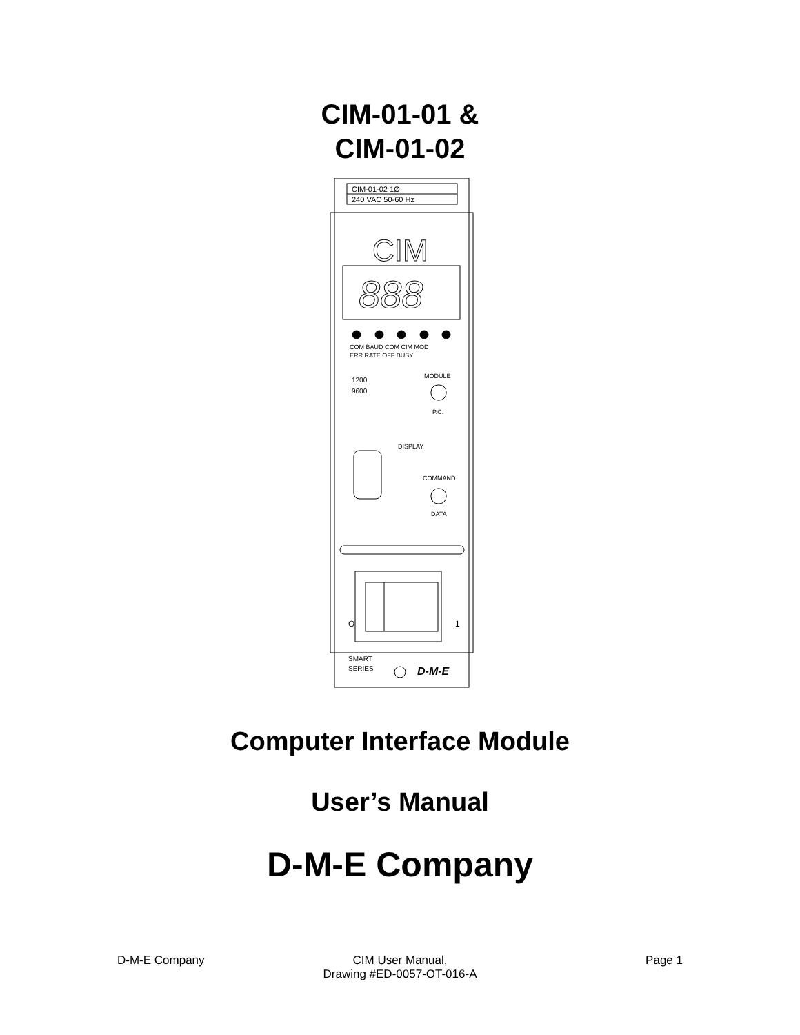CIM-01-01 &
CIM-01-02
CIM-01-02 1Ø
240 VAC 50-60 Hz
CIM
888
COM BAUD COM CIM MOD
ERR RATE OFF BUSY
1200
9600
MODULE
P.C.
DISPLAY
COMMAND
DATA
O
1
SMART
SERIES
D-M-E
Computer Interface Module
User’s Manual
D-M-E Company
D-M-E Company CIM User Manual,
Drawing #ED-0057-OT-016-A
Page 1